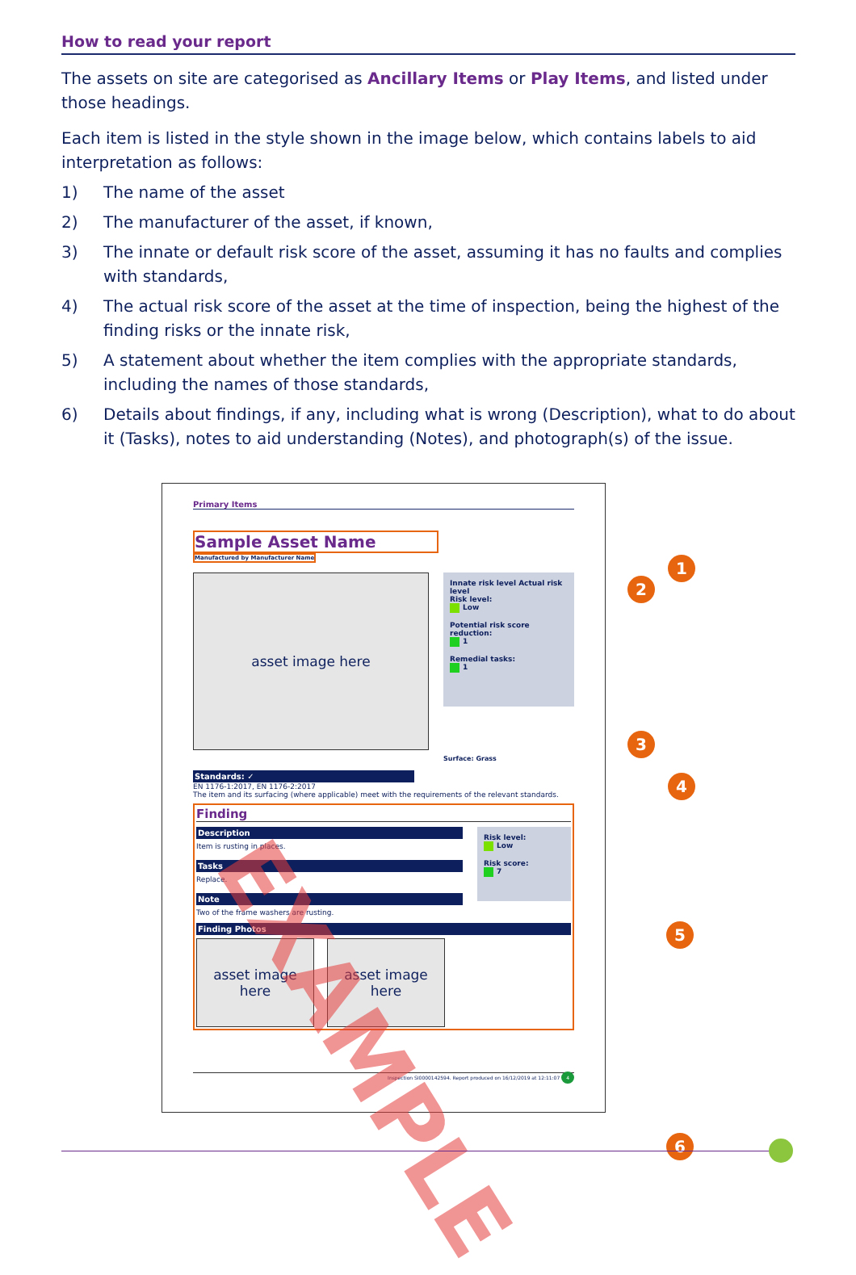How to read your report
The assets on site are categorised as Ancillary Items or Play Items, and listed under those headings.
Each item is listed in the style shown in the image below, which contains labels to aid interpretation as follows:
1) The name of the asset
2) The manufacturer of the asset, if known,
3) The innate or default risk score of the asset, assuming it has no faults and complies with standards,
4) The actual risk score of the asset at the time of inspection, being the highest of the finding risks or the innate risk,
5) A statement about whether the item complies with the appropriate standards, including the names of those standards,
6) Details about findings, if any, including what is wrong (Description), what to do about it (Tasks), notes to aid understanding (Notes), and photograph(s) of the issue.
Primary Items
Sample Asset Name
Manufactured by Manufacturer Name
asset image here
Innate risk level Actual risk level
Risk level:
Low
Potential risk score reduction:
1
Remedial tasks:
1
Surface: Grass
Standards: ✓
EN 1176-1:2017, EN 1176-2:2017
The item and its surfacing (where applicable) meet with the requirements of the relevant standards.
Finding
Description
Item is rusting in places.
Tasks
Replace.
Note
Two of the frame washers are rusting.
Risk level:
Low
Risk score:
7
Finding Photos
asset image here
asset image here
Inspection SI0000142594. Report produced on 16/12/2019 at 12:11:07 4
EXAMPLE
1
2
3
4
5
6